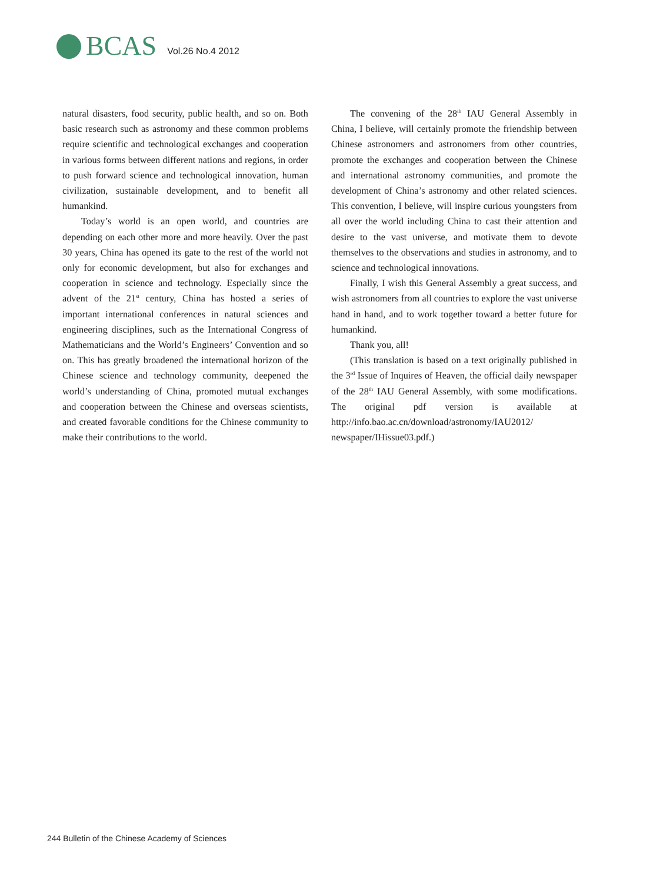BCAS Vol.26 No.4 2012
natural disasters, food security, public health, and so on. Both basic research such as astronomy and these common problems require scientific and technological exchanges and cooperation in various forms between different nations and regions, in order to push forward science and technological innovation, human civilization, sustainable development, and to benefit all humankind.
Today’s world is an open world, and countries are depending on each other more and more heavily. Over the past 30 years, China has opened its gate to the rest of the world not only for economic development, but also for exchanges and cooperation in science and technology. Especially since the advent of the 21<sup>st</sup> century, China has hosted a series of important international conferences in natural sciences and engineering disciplines, such as the International Congress of Mathematicians and the World’s Engineers’ Convention and so on. This has greatly broadened the international horizon of the Chinese science and technology community, deepened the world’s understanding of China, promoted mutual exchanges and cooperation between the Chinese and overseas scientists, and created favorable conditions for the Chinese community to make their contributions to the world.
The convening of the 28<sup>th</sup> IAU General Assembly in China, I believe, will certainly promote the friendship between Chinese astronomers and astronomers from other countries, promote the exchanges and cooperation between the Chinese and international astronomy communities, and promote the development of China’s astronomy and other related sciences. This convention, I believe, will inspire curious youngsters from all over the world including China to cast their attention and desire to the vast universe, and motivate them to devote themselves to the observations and studies in astronomy, and to science and technological innovations.
Finally, I wish this General Assembly a great success, and wish astronomers from all countries to explore the vast universe hand in hand, and to work together toward a better future for humankind.
Thank you, all!
(This translation is based on a text originally published in the 3<sup>rd</sup> Issue of Inquires of Heaven, the official daily newspaper of the 28<sup>th</sup> IAU General Assembly, with some modifications. The original pdf version is available at http://info.bao.ac.cn/download/astronomy/IAU2012/ newspaper/IHissue03.pdf.)
244 Bulletin of the Chinese Academy of Sciences